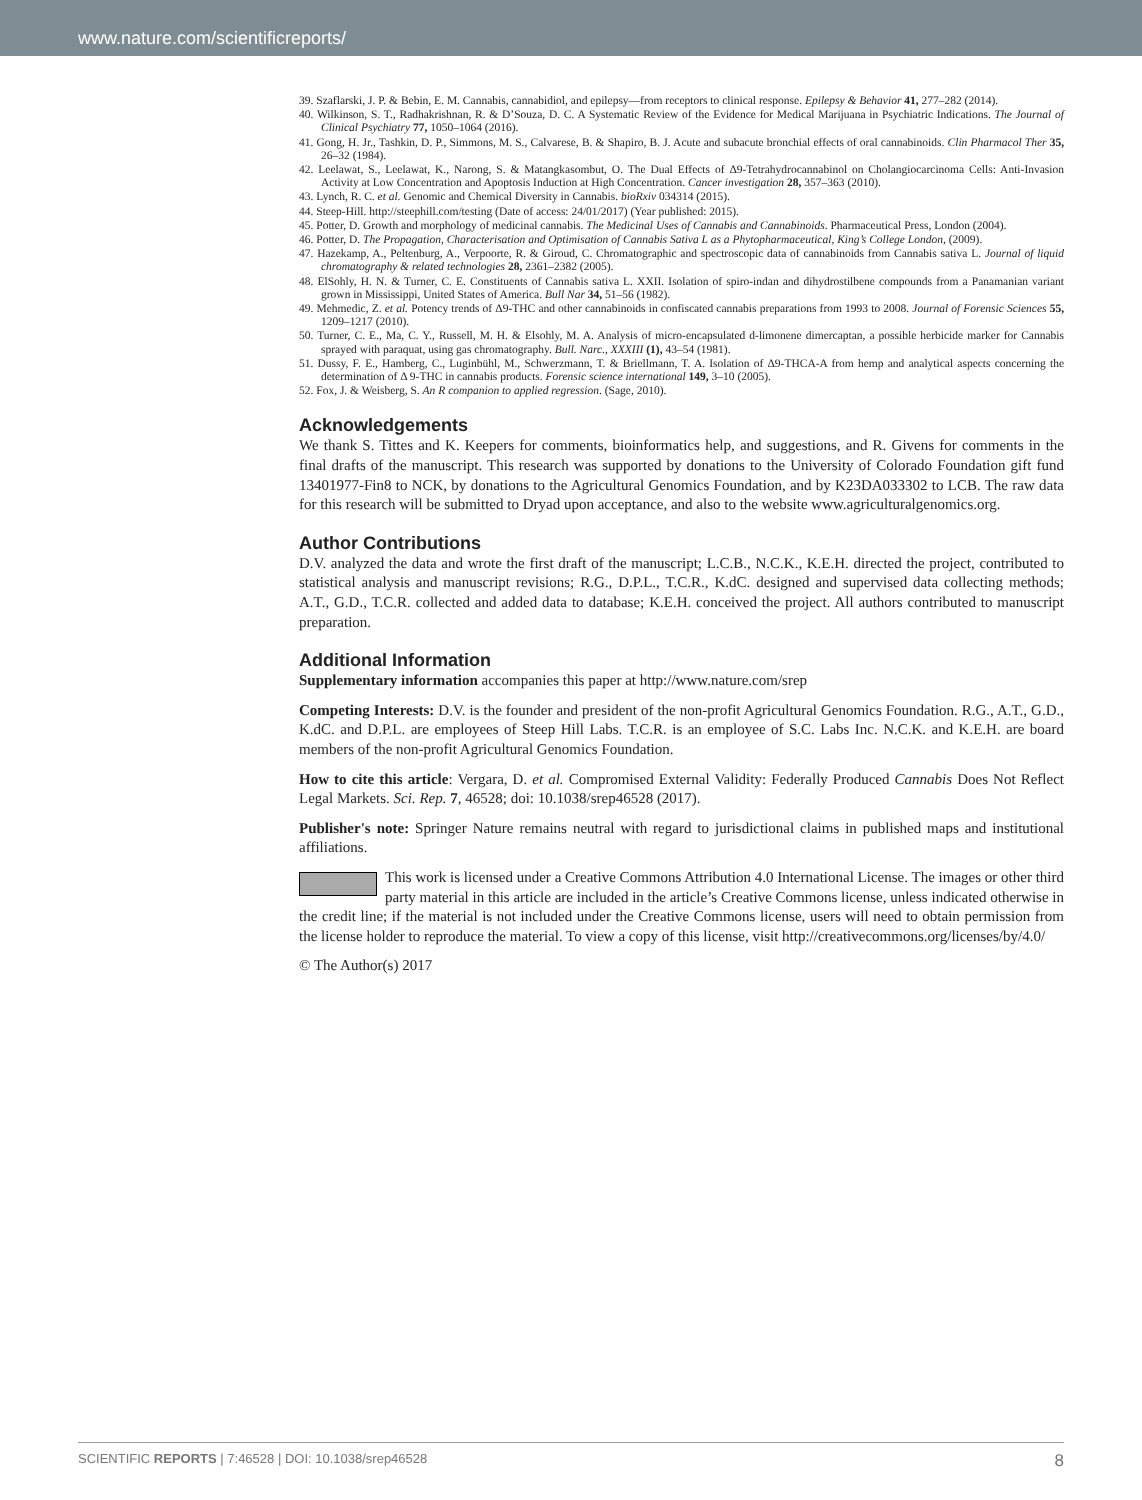www.nature.com/scientificreports/
39. Szaflarski, J. P. & Bebin, E. M. Cannabis, cannabidiol, and epilepsy—from receptors to clinical response. Epilepsy & Behavior 41, 277–282 (2014).
40. Wilkinson, S. T., Radhakrishnan, R. & D’Souza, D. C. A Systematic Review of the Evidence for Medical Marijuana in Psychiatric Indications. The Journal of Clinical Psychiatry 77, 1050–1064 (2016).
41. Gong, H. Jr., Tashkin, D. P., Simmons, M. S., Calvarese, B. & Shapiro, B. J. Acute and subacute bronchial effects of oral cannabinoids. Clin Pharmacol Ther 35, 26–32 (1984).
42. Leelawat, S., Leelawat, K., Narong, S. & Matangkasombut, O. The Dual Effects of Δ9-Tetrahydrocannabinol on Cholangiocarcinoma Cells: Anti-Invasion Activity at Low Concentration and Apoptosis Induction at High Concentration. Cancer investigation 28, 357–363 (2010).
43. Lynch, R. C. et al. Genomic and Chemical Diversity in Cannabis. bioRxiv 034314 (2015).
44. Steep-Hill. http://steephill.com/testing (Date of access: 24/01/2017) (Year published: 2015).
45. Potter, D. Growth and morphology of medicinal cannabis. The Medicinal Uses of Cannabis and Cannabinoids. Pharmaceutical Press, London (2004).
46. Potter, D. The Propagation, Characterisation and Optimisation of Cannabis Sativa L as a Phytopharmaceutical, King’s College London, (2009).
47. Hazekamp, A., Peltenburg, A., Verpoorte, R. & Giroud, C. Chromatographic and spectroscopic data of cannabinoids from Cannabis sativa L. Journal of liquid chromatography & related technologies 28, 2361–2382 (2005).
48. ElSohly, H. N. & Turner, C. E. Constituents of Cannabis sativa L. XXII. Isolation of spiro-indan and dihydrostilbene compounds from a Panamanian variant grown in Mississippi, United States of America. Bull Nar 34, 51–56 (1982).
49. Mehmedic, Z. et al. Potency trends of Δ9-THC and other cannabinoids in confiscated cannabis preparations from 1993 to 2008. Journal of Forensic Sciences 55, 1209–1217 (2010).
50. Turner, C. E., Ma, C. Y., Russell, M. H. & Elsohly, M. A. Analysis of micro-encapsulated d-limonene dimercaptan, a possible herbicide marker for Cannabis sprayed with paraquat, using gas chromatography. Bull. Narc., XXXIII (1), 43–54 (1981).
51. Dussy, F. E., Hamberg, C., Luginbühl, M., Schwerzmann, T. & Briellmann, T. A. Isolation of Δ9-THCA-A from hemp and analytical aspects concerning the determination of Δ 9-THC in cannabis products. Forensic science international 149, 3–10 (2005).
52. Fox, J. & Weisberg, S. An R companion to applied regression. (Sage, 2010).
Acknowledgements
We thank S. Tittes and K. Keepers for comments, bioinformatics help, and suggestions, and R. Givens for comments in the final drafts of the manuscript. This research was supported by donations to the University of Colorado Foundation gift fund 13401977-Fin8 to NCK, by donations to the Agricultural Genomics Foundation, and by K23DA033302 to LCB. The raw data for this research will be submitted to Dryad upon acceptance, and also to the website www.agriculturalgenomics.org.
Author Contributions
D.V. analyzed the data and wrote the first draft of the manuscript; L.C.B., N.C.K., K.E.H. directed the project, contributed to statistical analysis and manuscript revisions; R.G., D.P.L., T.C.R., K.dC. designed and supervised data collecting methods; A.T., G.D., T.C.R. collected and added data to database; K.E.H. conceived the project. All authors contributed to manuscript preparation.
Additional Information
Supplementary information accompanies this paper at http://www.nature.com/srep
Competing Interests: D.V. is the founder and president of the non-profit Agricultural Genomics Foundation. R.G., A.T., G.D., K.dC. and D.P.L. are employees of Steep Hill Labs. T.C.R. is an employee of S.C. Labs Inc. N.C.K. and K.E.H. are board members of the non-profit Agricultural Genomics Foundation.
How to cite this article: Vergara, D. et al. Compromised External Validity: Federally Produced Cannabis Does Not Reflect Legal Markets. Sci. Rep. 7, 46528; doi: 10.1038/srep46528 (2017).
Publisher's note: Springer Nature remains neutral with regard to jurisdictional claims in published maps and institutional affiliations.
This work is licensed under a Creative Commons Attribution 4.0 International License. The images or other third party material in this article are included in the article’s Creative Commons license, unless indicated otherwise in the credit line; if the material is not included under the Creative Commons license, users will need to obtain permission from the license holder to reproduce the material. To view a copy of this license, visit http://creativecommons.org/licenses/by/4.0/
© The Author(s) 2017
SCIENTIFIC REPORTS | 7:46528 | DOI: 10.1038/srep46528 8